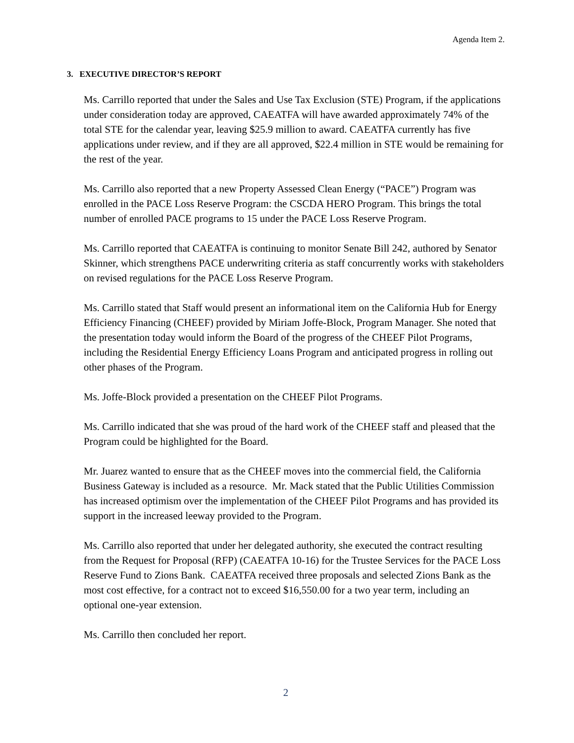Agenda Item 2.
3. EXECUTIVE DIRECTOR’S REPORT
Ms. Carrillo reported that under the Sales and Use Tax Exclusion (STE) Program, if the applications under consideration today are approved, CAEATFA will have awarded approximately 74% of the total STE for the calendar year, leaving $25.9 million to award. CAEATFA currently has five applications under review, and if they are all approved, $22.4 million in STE would be remaining for the rest of the year.
Ms. Carrillo also reported that a new Property Assessed Clean Energy (“PACE”) Program was enrolled in the PACE Loss Reserve Program: the CSCDA HERO Program. This brings the total number of enrolled PACE programs to 15 under the PACE Loss Reserve Program.
Ms. Carrillo reported that CAEATFA is continuing to monitor Senate Bill 242, authored by Senator Skinner, which strengthens PACE underwriting criteria as staff concurrently works with stakeholders on revised regulations for the PACE Loss Reserve Program.
Ms. Carrillo stated that Staff would present an informational item on the California Hub for Energy Efficiency Financing (CHEEF) provided by Miriam Joffe-Block, Program Manager. She noted that the presentation today would inform the Board of the progress of the CHEEF Pilot Programs, including the Residential Energy Efficiency Loans Program and anticipated progress in rolling out other phases of the Program.
Ms. Joffe-Block provided a presentation on the CHEEF Pilot Programs.
Ms. Carrillo indicated that she was proud of the hard work of the CHEEF staff and pleased that the Program could be highlighted for the Board.
Mr. Juarez wanted to ensure that as the CHEEF moves into the commercial field, the California Business Gateway is included as a resource. Mr. Mack stated that the Public Utilities Commission has increased optimism over the implementation of the CHEEF Pilot Programs and has provided its support in the increased leeway provided to the Program.
Ms. Carrillo also reported that under her delegated authority, she executed the contract resulting from the Request for Proposal (RFP) (CAEATFA 10-16) for the Trustee Services for the PACE Loss Reserve Fund to Zions Bank. CAEATFA received three proposals and selected Zions Bank as the most cost effective, for a contract not to exceed $16,550.00 for a two year term, including an optional one-year extension.
Ms. Carrillo then concluded her report.
2